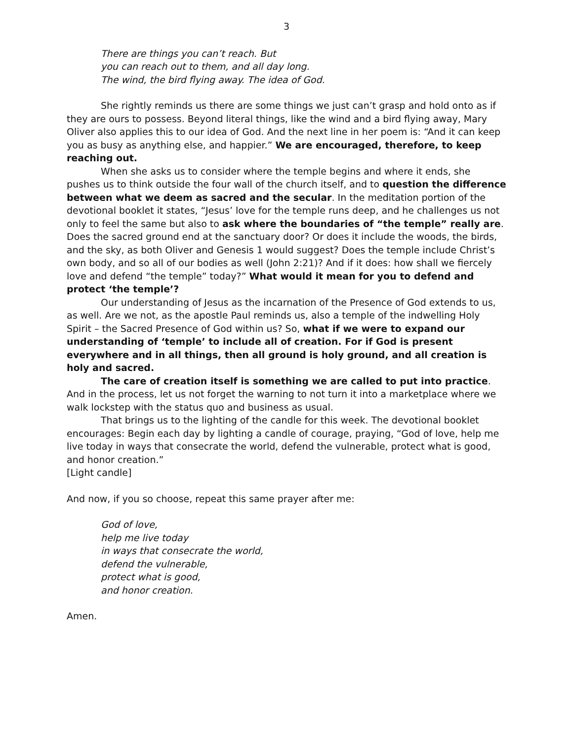3
There are things you can’t reach. But
you can reach out to them, and all day long.
The wind, the bird flying away. The idea of God.
She rightly reminds us there are some things we just can’t grasp and hold onto as if they are ours to possess. Beyond literal things, like the wind and a bird flying away, Mary Oliver also applies this to our idea of God. And the next line in her poem is: “And it can keep you as busy as anything else, and happier.” We are encouraged, therefore, to keep reaching out.
When she asks us to consider where the temple begins and where it ends, she pushes us to think outside the four wall of the church itself, and to question the difference between what we deem as sacred and the secular. In the meditation portion of the devotional booklet it states, “Jesus’ love for the temple runs deep, and he challenges us not only to feel the same but also to ask where the boundaries of “the temple” really are. Does the sacred ground end at the sanctuary door? Or does it include the woods, the birds, and the sky, as both Oliver and Genesis 1 would suggest? Does the temple include Christ’s own body, and so all of our bodies as well (John 2:21)? And if it does: how shall we fiercely love and defend “the temple” today?” What would it mean for you to defend and protect ‘the temple’?
Our understanding of Jesus as the incarnation of the Presence of God extends to us, as well. Are we not, as the apostle Paul reminds us, also a temple of the indwelling Holy Spirit – the Sacred Presence of God within us? So, what if we were to expand our understanding of ‘temple’ to include all of creation. For if God is present everywhere and in all things, then all ground is holy ground, and all creation is holy and sacred.
The care of creation itself is something we are called to put into practice. And in the process, let us not forget the warning to not turn it into a marketplace where we walk lockstep with the status quo and business as usual.
That brings us to the lighting of the candle for this week. The devotional booklet encourages: Begin each day by lighting a candle of courage, praying, “God of love, help me live today in ways that consecrate the world, defend the vulnerable, protect what is good, and honor creation.”
[Light candle]
And now, if you so choose, repeat this same prayer after me:
God of love,
help me live today
in ways that consecrate the world,
defend the vulnerable,
protect what is good,
and honor creation.
Amen.